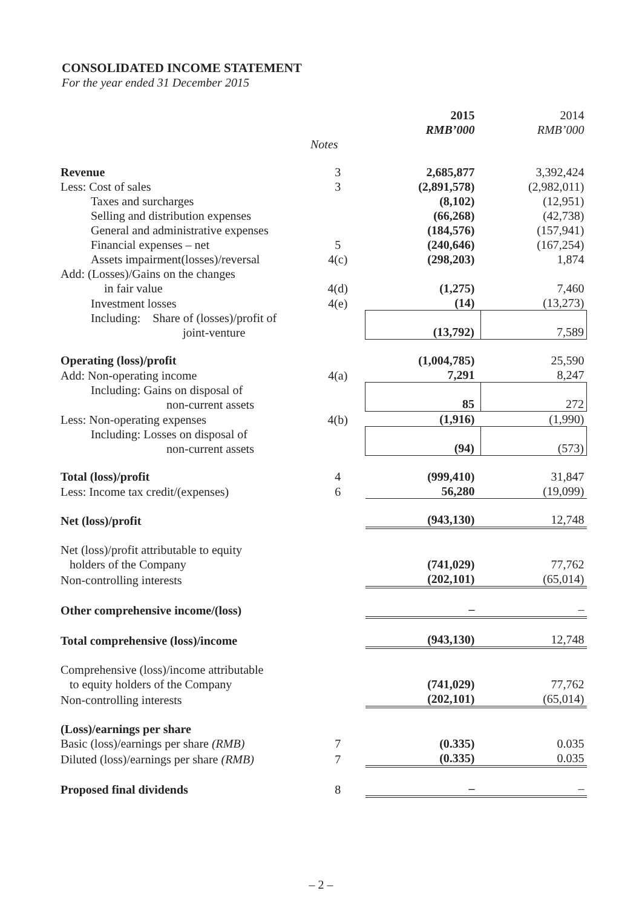CONSOLIDATED INCOME STATEMENT
For the year ended 31 December 2015
| | | 2015 RMB’000 | 2014 RMB’000 |
| --- | --- | --- | --- |
| | Notes | | |
| Revenue | 3 | 2,685,877 | 3,392,424 |
| Less: Cost of sales | 3 | (2,891,578) | (2,982,011) |
| Taxes and surcharges | | (8,102) | (12,951) |
| Selling and distribution expenses | | (66,268) | (42,738) |
| General and administrative expenses | | (184,576) | (157,941) |
| Financial expenses – net | 5 | (240,646) | (167,254) |
| Assets impairment(losses)/reversal | 4(c) | (298,203) | 1,874 |
| Add: (Losses)/Gains on the changes in fair value | 4(d) | (1,275) | 7,460 |
| Investment losses | 4(e) | (14) | (13,273) |
| Including: Share of (losses)/profit of joint-venture | | (13,792) | 7,589 |
| Operating (loss)/profit | | (1,004,785) | 25,590 |
| Add: Non-operating income | 4(a) | 7,291 | 8,247 |
| Including: Gains on disposal of non-current assets | | 85 | 272 |
| Less: Non-operating expenses | 4(b) | (1,916) | (1,990) |
| Including: Losses on disposal of non-current assets | | (94) | (573) |
| Total (loss)/profit | 4 | (999,410) | 31,847 |
| Less: Income tax credit/(expenses) | 6 | 56,280 | (19,099) |
| Net (loss)/profit | | (943,130) | 12,748 |
| Net (loss)/profit attributable to equity holders of the Company | | (741,029) | 77,762 |
| Non-controlling interests | | (202,101) | (65,014) |
| Other comprehensive income/(loss) | | – | – |
| Total comprehensive (loss)/income | | (943,130) | 12,748 |
| Comprehensive (loss)/income attributable to equity holders of the Company | | (741,029) | 77,762 |
| Non-controlling interests | | (202,101) | (65,014) |
| (Loss)/earnings per share | | | |
| Basic (loss)/earnings per share (RMB) | 7 | (0.335) | 0.035 |
| Diluted (loss)/earnings per share (RMB) | 7 | (0.335) | 0.035 |
| Proposed final dividends | 8 | – | – |
– 2 –